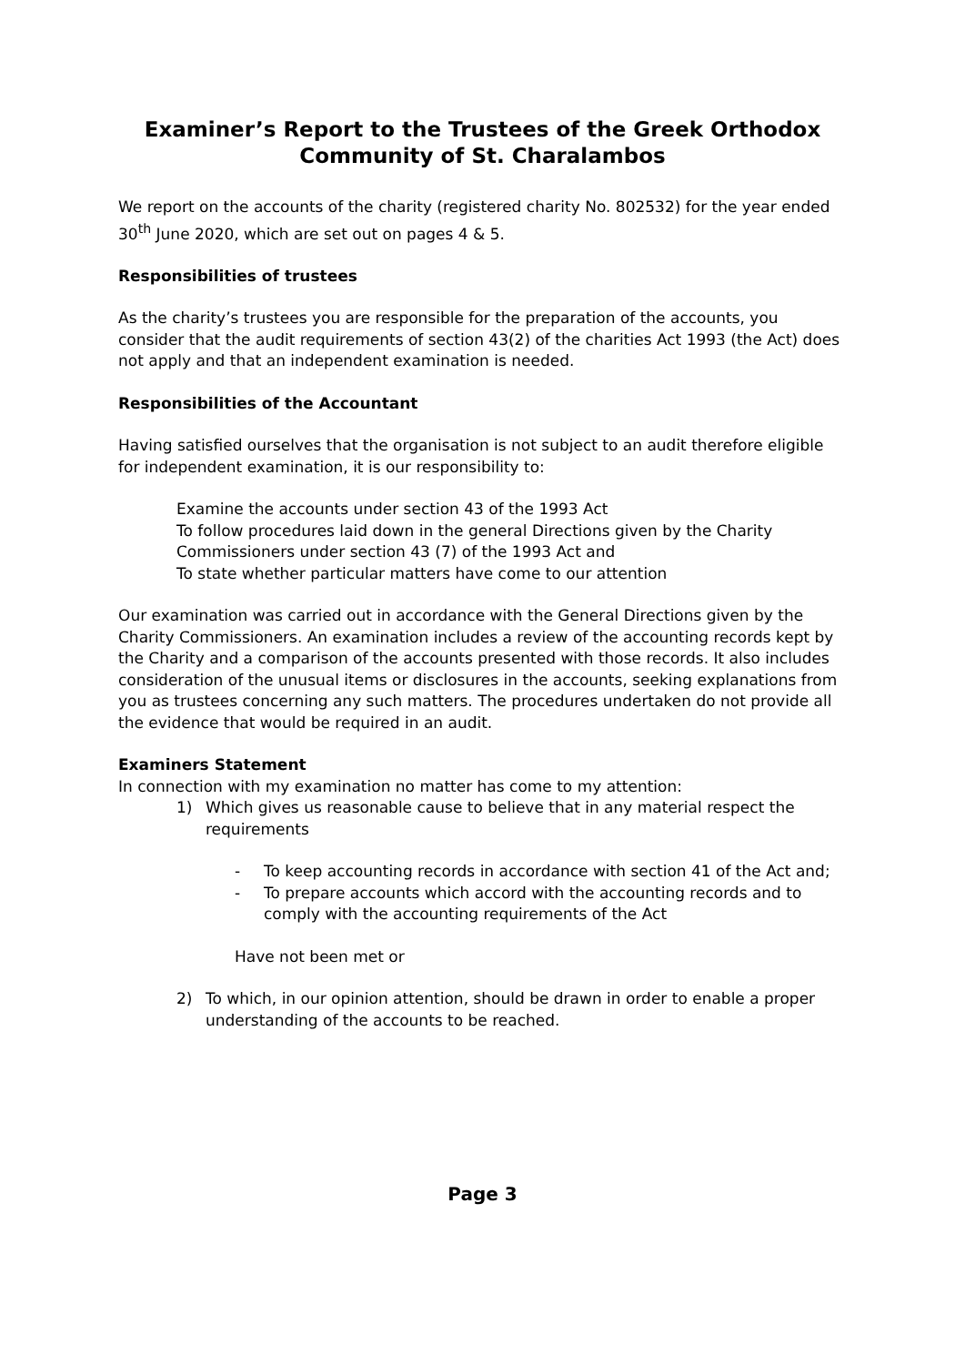Examiner’s Report to the Trustees of the Greek Orthodox Community of St. Charalambos
We report on the accounts of the charity (registered charity No. 802532) for the year ended 30<sup>th</sup> June 2020, which are set out on pages 4 & 5.
Responsibilities of trustees
As the charity’s trustees you are responsible for the preparation of the accounts, you consider that the audit requirements of section 43(2) of the charities Act 1993 (the Act) does not apply and that an independent examination is needed.
Responsibilities of the Accountant
Having satisfied ourselves that the organisation is not subject to an audit therefore eligible for independent examination, it is our responsibility to:
Examine the accounts under section 43 of the 1993 Act
To follow procedures laid down in the general Directions given by the Charity Commissioners under section 43 (7) of the 1993 Act and
To state whether particular matters have come to our attention
Our examination was carried out in accordance with the General Directions given by the Charity Commissioners. An examination includes a review of the accounting records kept by the Charity and a comparison of the accounts presented with those records. It also includes consideration of the unusual items or disclosures in the accounts, seeking explanations from you as trustees concerning any such matters. The procedures undertaken do not provide all the evidence that would be required in an audit.
Examiners Statement
In connection with my examination no matter has come to my attention:
1) Which gives us reasonable cause to believe that in any material respect the requirements
- To keep accounting records in accordance with section 41 of the Act and;
- To prepare accounts which accord with the accounting records and to comply with the accounting requirements of the Act
Have not been met or
2) To which, in our opinion attention, should be drawn in order to enable a proper understanding of the accounts to be reached.
Page 3